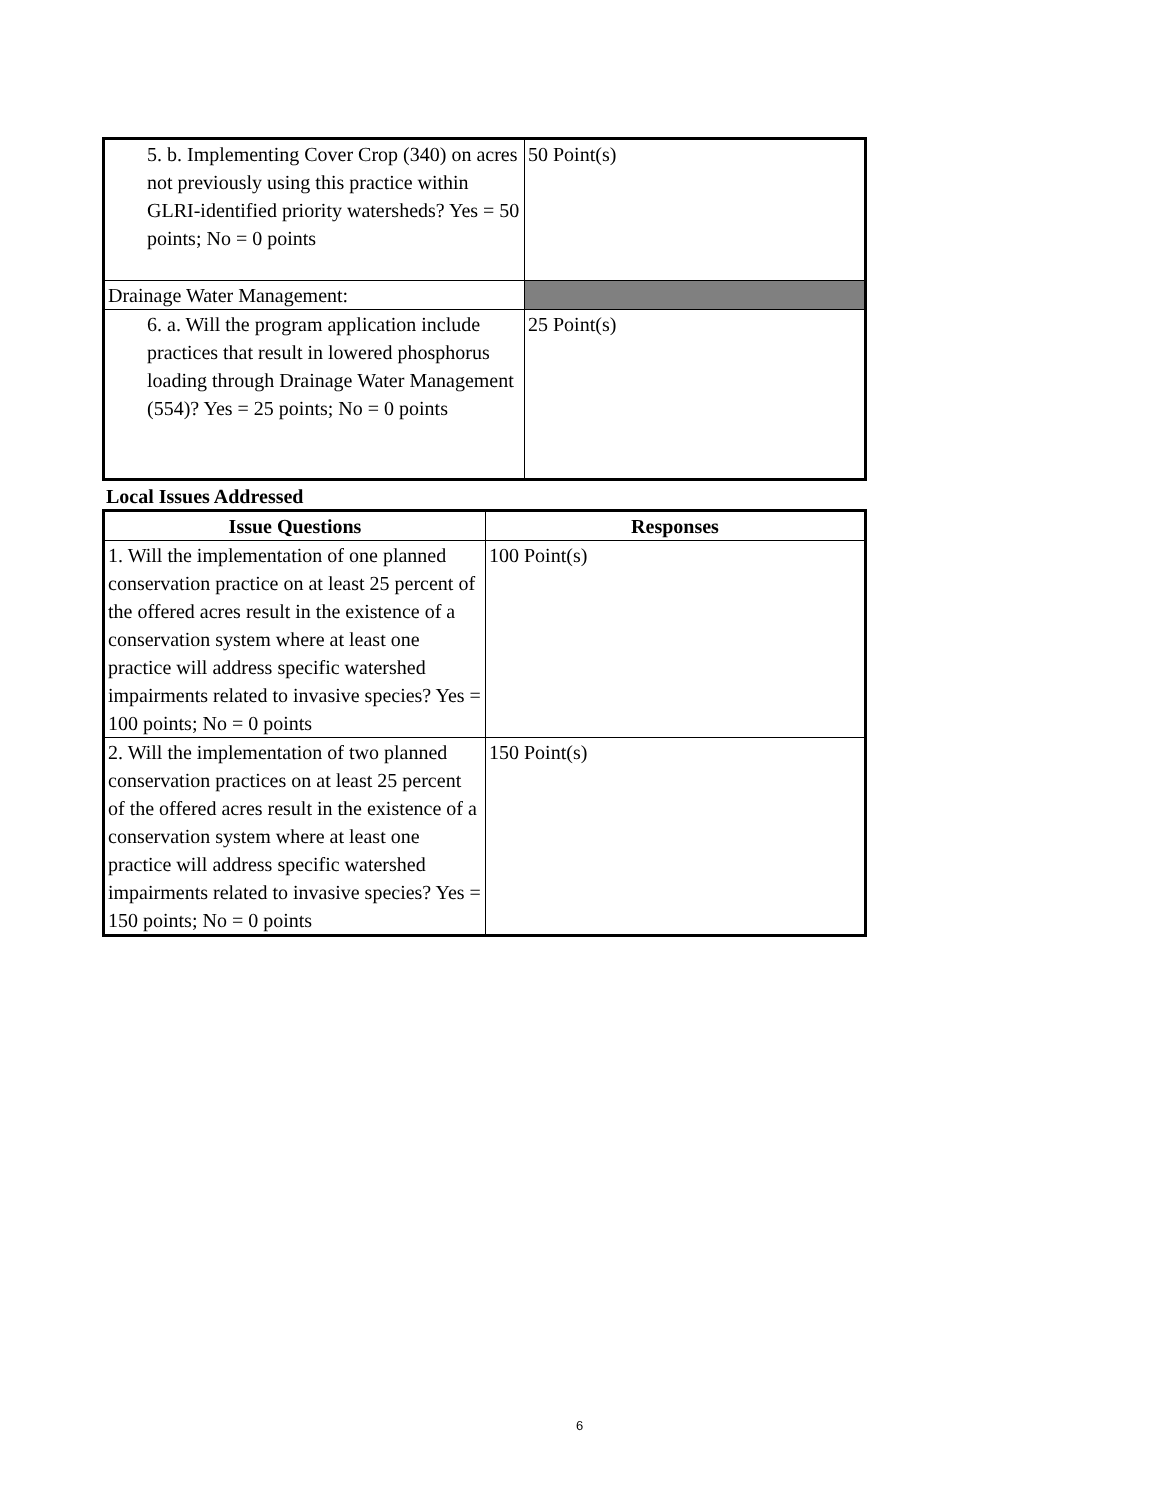| 5. b. Implementing Cover Crop (340) on acres not previously using this practice within GLRI-identified priority watersheds? Yes = 50 points; No = 0 points | 50 Point(s) |
| Drainage Water Management: | |
| 6. a. Will the program application include practices that result in lowered phosphorus loading through Drainage Water Management (554)? Yes = 25 points; No = 0 points | 25 Point(s) |
Local Issues Addressed
| Issue Questions | Responses |
| --- | --- |
| 1. Will the implementation of one planned conservation practice on at least 25 percent of the offered acres result in the existence of a conservation system where at least one practice will address specific watershed impairments related to invasive species? Yes = 100 points; No = 0 points | 100 Point(s) |
| 2. Will the implementation of two planned conservation practices on at least 25 percent of the offered acres result in the existence of a conservation system where at least one practice will address specific watershed impairments related to invasive species? Yes = 150 points; No = 0 points | 150 Point(s) |
6